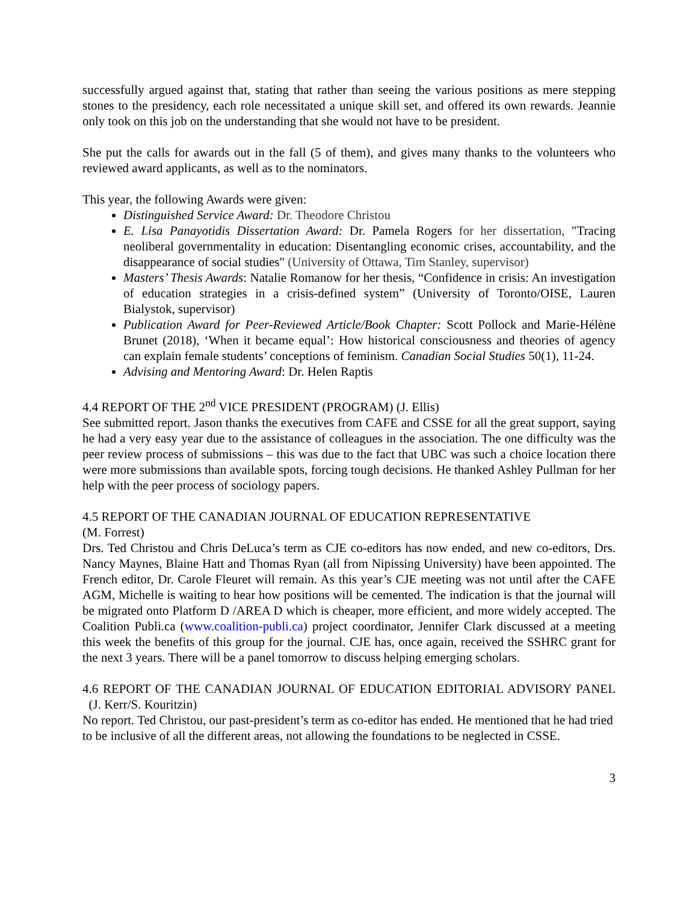successfully argued against that, stating that rather than seeing the various positions as mere stepping stones to the presidency, each role necessitated a unique skill set, and offered its own rewards. Jeannie only took on this job on the understanding that she would not have to be president.
She put the calls for awards out in the fall (5 of them), and gives many thanks to the volunteers who reviewed award applicants, as well as to the nominators.
This year, the following Awards were given:
Distinguished Service Award: Dr. Theodore Christou
E. Lisa Panayotidis Dissertation Award: Dr. Pamela Rogers for her dissertation, "Tracing neoliberal governmentality in education: Disentangling economic crises, accountability, and the disappearance of social studies" (University of Ottawa, Tim Stanley, supervisor)
Masters’ Thesis Awards: Natalie Romanow for her thesis, “Confidence in crisis: An investigation of education strategies in a crisis-defined system” (University of Toronto/OISE, Lauren Bialystok, supervisor)
Publication Award for Peer-Reviewed Article/Book Chapter: Scott Pollock and Marie-Hélène Brunet (2018), ‘When it became equal’: How historical consciousness and theories of agency can explain female students’ conceptions of feminism. Canadian Social Studies 50(1), 11-24.
Advising and Mentoring Award: Dr. Helen Raptis
4.4 REPORT OF THE 2<sup>nd</sup> VICE PRESIDENT (PROGRAM) (J. Ellis)
See submitted report. Jason thanks the executives from CAFE and CSSE for all the great support, saying he had a very easy year due to the assistance of colleagues in the association. The one difficulty was the peer review process of submissions – this was due to the fact that UBC was such a choice location there were more submissions than available spots, forcing tough decisions. He thanked Ashley Pullman for her help with the peer process of sociology papers.
4.5 REPORT OF THE CANADIAN JOURNAL OF EDUCATION REPRESENTATIVE
(M. Forrest)
Drs. Ted Christou and Chris DeLuca’s term as CJE co-editors has now ended, and new co-editors, Drs. Nancy Maynes, Blaine Hatt and Thomas Ryan (all from Nipissing University) have been appointed. The French editor, Dr. Carole Fleuret will remain. As this year’s CJE meeting was not until after the CAFE AGM, Michelle is waiting to hear how positions will be cemented. The indication is that the journal will be migrated onto Platform D /AREA D which is cheaper, more efficient, and more widely accepted. The Coalition Publi.ca (www.coalition-publi.ca) project coordinator, Jennifer Clark discussed at a meeting this week the benefits of this group for the journal. CJE has, once again, received the SSHRC grant for the next 3 years. There will be a panel tomorrow to discuss helping emerging scholars.
4.6 REPORT OF THE CANADIAN JOURNAL OF EDUCATION EDITORIAL ADVISORY PANEL (J. Kerr/S. Kouritzin)
No report. Ted Christou, our past-president’s term as co-editor has ended. He mentioned that he had tried to be inclusive of all the different areas, not allowing the foundations to be neglected in CSSE.
3